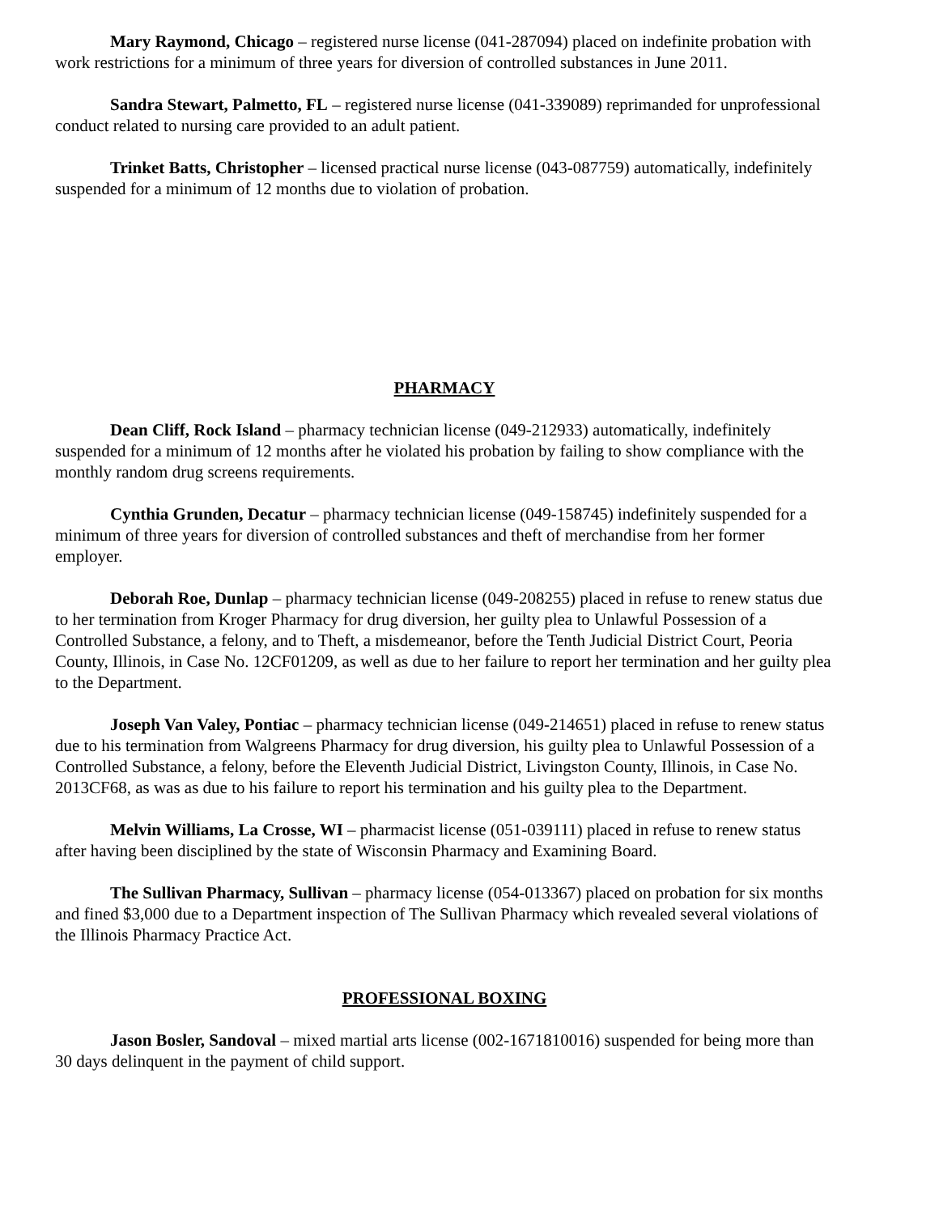Mary Raymond, Chicago – registered nurse license (041-287094) placed on indefinite probation with work restrictions for a minimum of three years for diversion of controlled substances in June 2011.
Sandra Stewart, Palmetto, FL – registered nurse license (041-339089) reprimanded for unprofessional conduct related to nursing care provided to an adult patient.
Trinket Batts, Christopher – licensed practical nurse license (043-087759) automatically, indefinitely suspended for a minimum of 12 months due to violation of probation.
PHARMACY
Dean Cliff, Rock Island – pharmacy technician license (049-212933) automatically, indefinitely suspended for a minimum of 12 months after he violated his probation by failing to show compliance with the monthly random drug screens requirements.
Cynthia Grunden, Decatur – pharmacy technician license (049-158745) indefinitely suspended for a minimum of three years for diversion of controlled substances and theft of merchandise from her former employer.
Deborah Roe, Dunlap – pharmacy technician license (049-208255) placed in refuse to renew status due to her termination from Kroger Pharmacy for drug diversion, her guilty plea to Unlawful Possession of a Controlled Substance, a felony, and to Theft, a misdemeanor, before the Tenth Judicial District Court, Peoria County, Illinois, in Case No. 12CF01209, as well as due to her failure to report her termination and her guilty plea to the Department.
Joseph Van Valey, Pontiac – pharmacy technician license (049-214651) placed in refuse to renew status due to his termination from Walgreens Pharmacy for drug diversion, his guilty plea to Unlawful Possession of a Controlled Substance, a felony, before the Eleventh Judicial District, Livingston County, Illinois, in Case No. 2013CF68, as was as due to his failure to report his termination and his guilty plea to the Department.
Melvin Williams, La Crosse, WI – pharmacist license (051-039111) placed in refuse to renew status after having been disciplined by the state of Wisconsin Pharmacy and Examining Board.
The Sullivan Pharmacy, Sullivan – pharmacy license (054-013367) placed on probation for six months and fined $3,000 due to a Department inspection of The Sullivan Pharmacy which revealed several violations of the Illinois Pharmacy Practice Act.
PROFESSIONAL BOXING
Jason Bosler, Sandoval – mixed martial arts license (002-1671810016) suspended for being more than 30 days delinquent in the payment of child support.